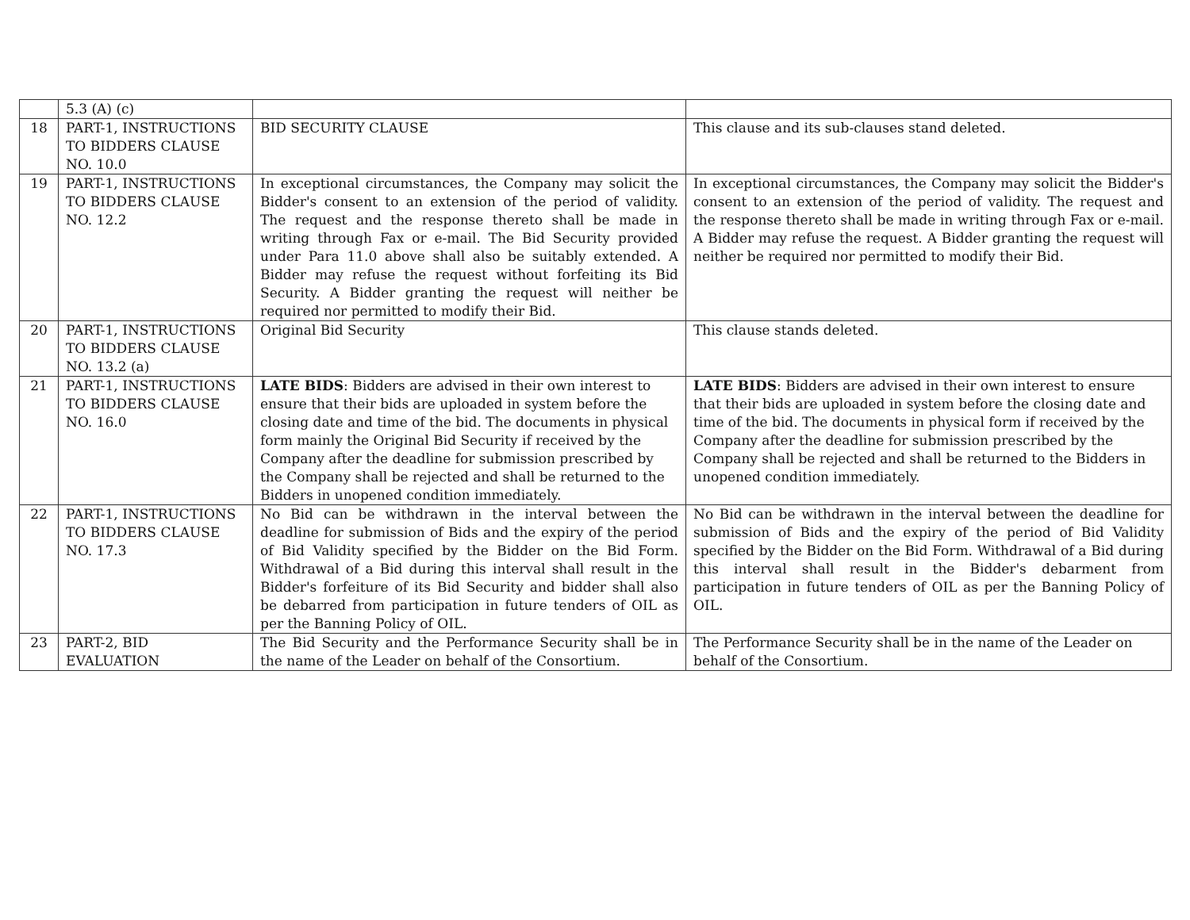| | 5.3 (A) (c) | | |
| 18 | PART-1, INSTRUCTIONS TO BIDDERS CLAUSE NO. 10.0 | BID SECURITY CLAUSE | This clause and its sub-clauses stand deleted. |
| 19 | PART-1, INSTRUCTIONS TO BIDDERS CLAUSE NO. 12.2 | In exceptional circumstances, the Company may solicit the Bidder's consent to an extension of the period of validity. The request and the response thereto shall be made in writing through Fax or e-mail. The Bid Security provided under Para 11.0 above shall also be suitably extended. A Bidder may refuse the request without forfeiting its Bid Security. A Bidder granting the request will neither be required nor permitted to modify their Bid. | In exceptional circumstances, the Company may solicit the Bidder's consent to an extension of the period of validity. The request and the response thereto shall be made in writing through Fax or e-mail. A Bidder may refuse the request. A Bidder granting the request will neither be required nor permitted to modify their Bid. |
| 20 | PART-1, INSTRUCTIONS TO BIDDERS CLAUSE NO. 13.2 (a) | Original Bid Security | This clause stands deleted. |
| 21 | PART-1, INSTRUCTIONS TO BIDDERS CLAUSE NO. 16.0 | LATE BIDS : Bidders are advised in their own interest to ensure that their bids are uploaded in system before the closing date and time of the bid. The documents in physical form mainly the Original Bid Security if received by the Company after the deadline for submission prescribed by the Company shall be rejected and shall be returned to the Bidders in unopened condition immediately. | LATE BIDS : Bidders are advised in their own interest to ensure that their bids are uploaded in system before the closing date and time of the bid. The documents in physical form if received by the Company after the deadline for submission prescribed by the Company shall be rejected and shall be returned to the Bidders in unopened condition immediately. |
| 22 | PART-1, INSTRUCTIONS TO BIDDERS CLAUSE NO. 17.3 | No Bid can be withdrawn in the interval between the deadline for submission of Bids and the expiry of the period of Bid Validity specified by the Bidder on the Bid Form. Withdrawal of a Bid during this interval shall result in the Bidder's forfeiture of its Bid Security and bidder shall also be debarred from participation in future tenders of OIL as per the Banning Policy of OIL. | No Bid can be withdrawn in the interval between the deadline for submission of Bids and the expiry of the period of Bid Validity specified by the Bidder on the Bid Form. Withdrawal of a Bid during this interval shall result in the Bidder's debarment from participation in future tenders of OIL as per the Banning Policy of OIL. |
| 23 | PART-2, BID EVALUATION | The Bid Security and the Performance Security shall be in the name of the Leader on behalf of the Consortium. | The Performance Security shall be in the name of the Leader on behalf of the Consortium. |